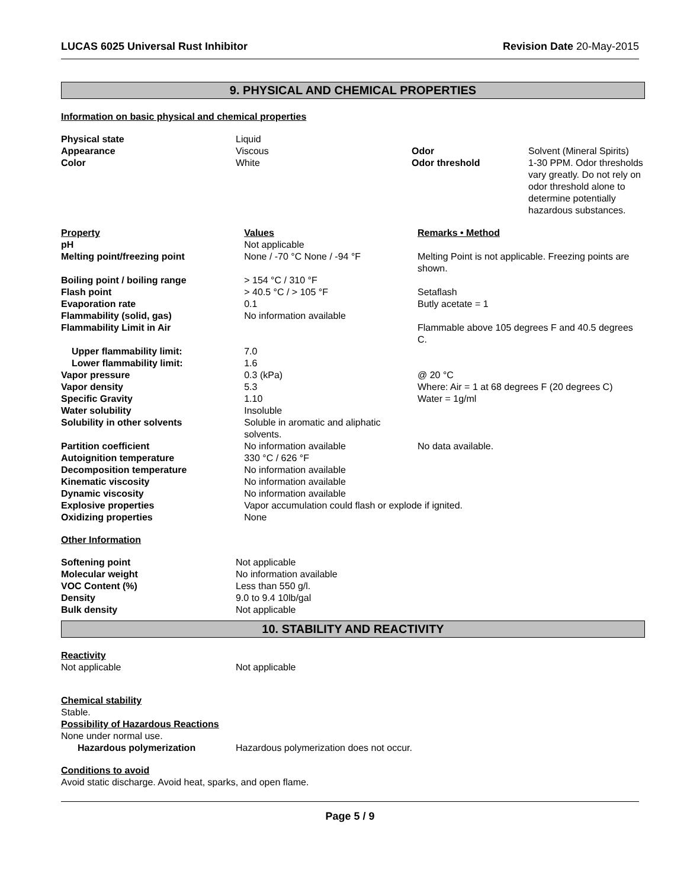LUCAS 6025 Universal Rust Inhibitor Revision Date 20-May-2015
9. PHYSICAL AND CHEMICAL PROPERTIES
Information on basic physical and chemical properties
| Physical state | Liquid | | |
| Appearance | Viscous | Odor | Solvent (Mineral Spirits) |
| Color | White | Odor threshold | 1-30 PPM. Odor thresholds vary greatly. Do not rely on odor threshold alone to determine potentially hazardous substances. |
| Property | Values | Remarks • Method |
| pH | Not applicable | |
| Melting point/freezing point | None / -70 °C None / -94 °F | Melting Point is not applicable. Freezing points are shown. |
| Boiling point / boiling range | > 154 °C / 310 °F | |
| Flash point | > 40.5 °C / > 105 °F | Setaflash |
| Evaporation rate | 0.1 | Butly acetate = 1 |
| Flammability (solid, gas) | No information available | |
| Flammability Limit in Air | | Flammable above 105 degrees F and 40.5 degrees C. |
| Upper flammability limit: | 7.0 | |
| Lower flammability limit: | 1.6 | |
| Vapor pressure | 0.3 (kPa) | @ 20 °C |
| Vapor density | 5.3 | Where: Air = 1 at 68 degrees F (20 degrees C) |
| Specific Gravity | 1.10 | Water = 1g/ml |
| Water solubility | Insoluble | |
| Solubility in other solvents | Soluble in aromatic and aliphatic solvents. | |
| Partition coefficient | No information available | No data available. |
| Autoignition temperature | 330 °C / 626 °F | |
| Decomposition temperature | No information available | |
| Kinematic viscosity | No information available | |
| Dynamic viscosity | No information available | |
| Explosive properties | Vapor accumulation could flash or explode if ignited. | |
| Oxidizing properties | None | |
Other Information
| Softening point | Not applicable |
| Molecular weight | No information available |
| VOC Content (%) | Less than 550 g/l. |
| Density | 9.0 to 9.4 10lb/gal |
| Bulk density | Not applicable |
10. STABILITY AND REACTIVITY
Reactivity
| Not applicable | Not applicable |
Chemical stability
Stable.
Possibility of Hazardous Reactions
None under normal use.
| Hazardous polymerization | Hazardous polymerization does not occur. |
Conditions to avoid
Avoid static discharge. Avoid heat, sparks, and open flame.
Page 5 / 9